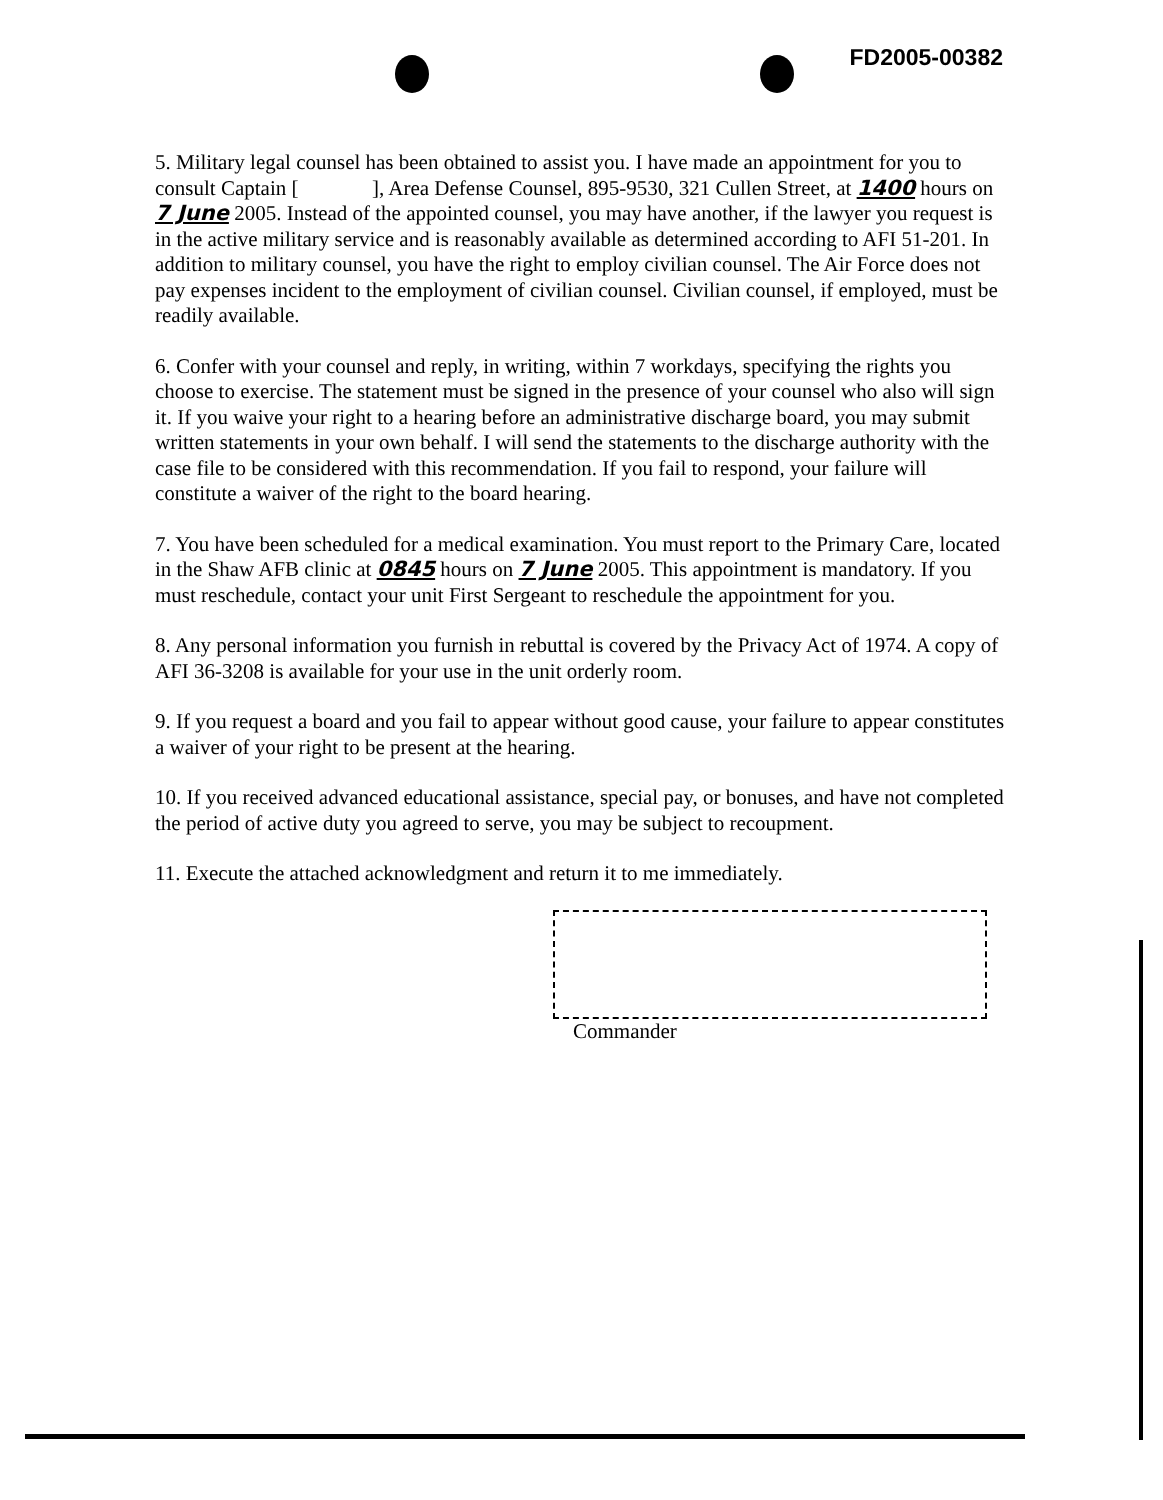FD2005-00382
5. Military legal counsel has been obtained to assist you. I have made an appointment for you to consult Captain [ ], Area Defense Counsel, 895-9530, 321 Cullen Street, at 1400 hours on 7 June 2005. Instead of the appointed counsel, you may have another, if the lawyer you request is in the active military service and is reasonably available as determined according to AFI 51-201. In addition to military counsel, you have the right to employ civilian counsel. The Air Force does not pay expenses incident to the employment of civilian counsel. Civilian counsel, if employed, must be readily available.
6. Confer with your counsel and reply, in writing, within 7 workdays, specifying the rights you choose to exercise. The statement must be signed in the presence of your counsel who also will sign it. If you waive your right to a hearing before an administrative discharge board, you may submit written statements in your own behalf. I will send the statements to the discharge authority with the case file to be considered with this recommendation. If you fail to respond, your failure will constitute a waiver of the right to the board hearing.
7. You have been scheduled for a medical examination. You must report to the Primary Care, located in the Shaw AFB clinic at 0845 hours on 7 June 2005. This appointment is mandatory. If you must reschedule, contact your unit First Sergeant to reschedule the appointment for you.
8. Any personal information you furnish in rebuttal is covered by the Privacy Act of 1974. A copy of AFI 36-3208 is available for your use in the unit orderly room.
9. If you request a board and you fail to appear without good cause, your failure to appear constitutes a waiver of your right to be present at the hearing.
10. If you received advanced educational assistance, special pay, or bonuses, and have not completed the period of active duty you agreed to serve, you may be subject to recoupment.
11. Execute the attached acknowledgment and return it to me immediately.
Commander